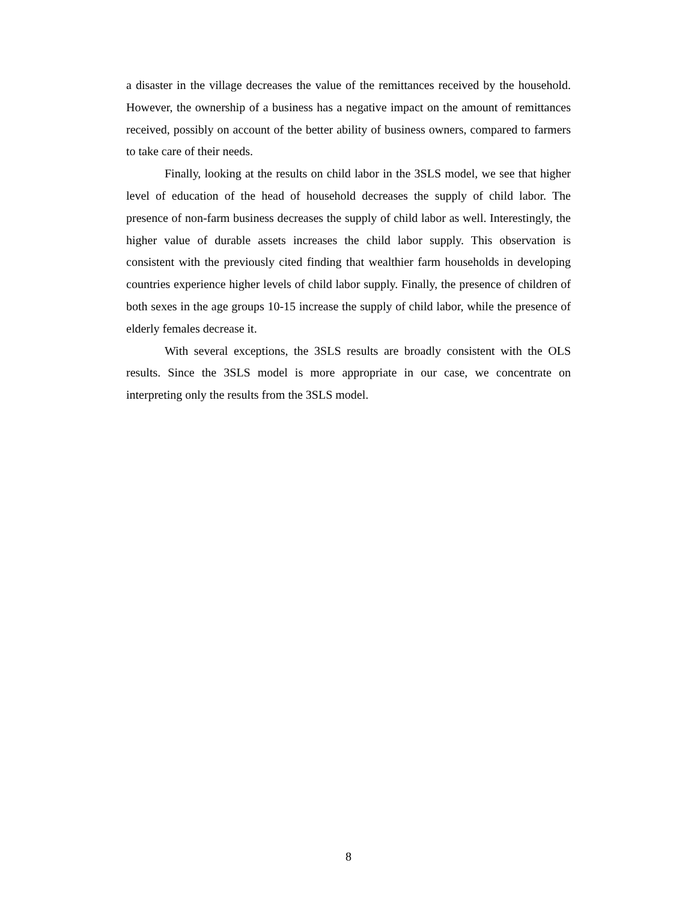a disaster in the village decreases the value of the remittances received by the household. However, the ownership of a business has a negative impact on the amount of remittances received, possibly on account of the better ability of business owners, compared to farmers to take care of their needs.
Finally, looking at the results on child labor in the 3SLS model, we see that higher level of education of the head of household decreases the supply of child labor. The presence of non-farm business decreases the supply of child labor as well. Interestingly, the higher value of durable assets increases the child labor supply. This observation is consistent with the previously cited finding that wealthier farm households in developing countries experience higher levels of child labor supply. Finally, the presence of children of both sexes in the age groups 10-15 increase the supply of child labor, while the presence of elderly females decrease it.
With several exceptions, the 3SLS results are broadly consistent with the OLS results. Since the 3SLS model is more appropriate in our case, we concentrate on interpreting only the results from the 3SLS model.
8